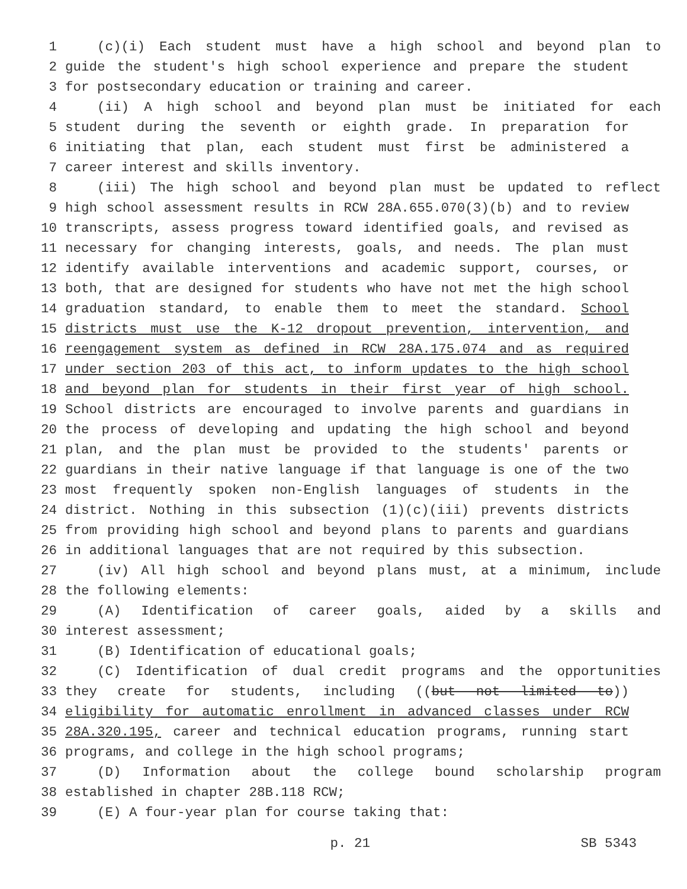1 (c)(i) Each student must have a high school and beyond plan to
2 guide the student's high school experience and prepare the student
3 for postsecondary education or training and career.
4 (ii) A high school and beyond plan must be initiated for each
5 student during the seventh or eighth grade. In preparation for
6 initiating that plan, each student must first be administered a
7 career interest and skills inventory.
8 (iii) The high school and beyond plan must be updated to reflect
9 high school assessment results in RCW 28A.655.070(3)(b) and to review
10 transcripts, assess progress toward identified goals, and revised as
11 necessary for changing interests, goals, and needs. The plan must
12 identify available interventions and academic support, courses, or
13 both, that are designed for students who have not met the high school
14 graduation standard, to enable them to meet the standard. School
15 districts must use the K-12 dropout prevention, intervention, and
16 reengagement system as defined in RCW 28A.175.074 and as required
17 under section 203 of this act, to inform updates to the high school
18 and beyond plan for students in their first year of high school.
19 School districts are encouraged to involve parents and guardians in
20 the process of developing and updating the high school and beyond
21 plan, and the plan must be provided to the students' parents or
22 guardians in their native language if that language is one of the two
23 most frequently spoken non-English languages of students in the
24 district. Nothing in this subsection (1)(c)(iii) prevents districts
25 from providing high school and beyond plans to parents and guardians
26 in additional languages that are not required by this subsection.
27 (iv) All high school and beyond plans must, at a minimum, include
28 the following elements:
29 (A) Identification of career goals, aided by a skills and
30 interest assessment;
31 (B) Identification of educational goals;
32 (C) Identification of dual credit programs and the opportunities
33 they create for students, including ((but not limited to))
34 eligibility for automatic enrollment in advanced classes under RCW
35 28A.320.195, career and technical education programs, running start
36 programs, and college in the high school programs;
37 (D) Information about the college bound scholarship program
38 established in chapter 28B.118 RCW;
39 (E) A four-year plan for course taking that:
p. 21 SB 5343